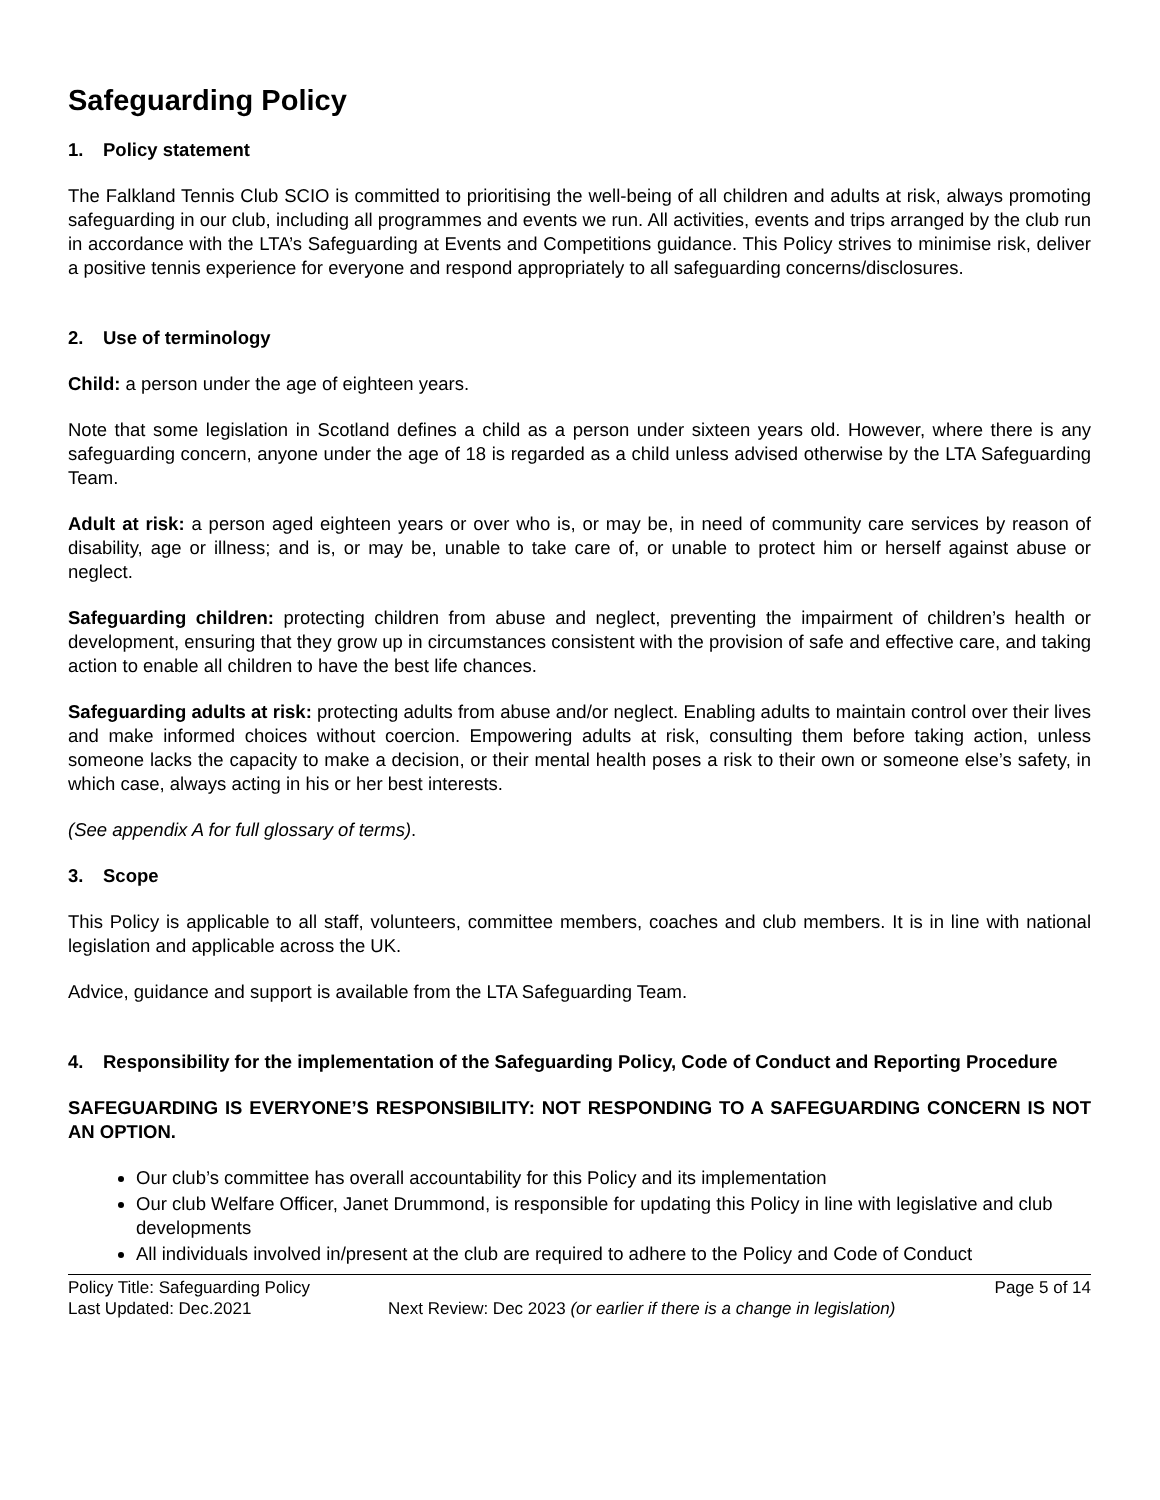Safeguarding Policy
1. Policy statement
The Falkland Tennis Club SCIO is committed to prioritising the well-being of all children and adults at risk, always promoting safeguarding in our club, including all programmes and events we run. All activities, events and trips arranged by the club run in accordance with the LTA’s Safeguarding at Events and Competitions guidance. This Policy strives to minimise risk, deliver a positive tennis experience for everyone and respond appropriately to all safeguarding concerns/disclosures.
2. Use of terminology
Child: a person under the age of eighteen years.
Note that some legislation in Scotland defines a child as a person under sixteen years old. However, where there is any safeguarding concern, anyone under the age of 18 is regarded as a child unless advised otherwise by the LTA Safeguarding Team.
Adult at risk: a person aged eighteen years or over who is, or may be, in need of community care services by reason of disability, age or illness; and is, or may be, unable to take care of, or unable to protect him or herself against abuse or neglect.
Safeguarding children: protecting children from abuse and neglect, preventing the impairment of children’s health or development, ensuring that they grow up in circumstances consistent with the provision of safe and effective care, and taking action to enable all children to have the best life chances.
Safeguarding adults at risk: protecting adults from abuse and/or neglect. Enabling adults to maintain control over their lives and make informed choices without coercion. Empowering adults at risk, consulting them before taking action, unless someone lacks the capacity to make a decision, or their mental health poses a risk to their own or someone else’s safety, in which case, always acting in his or her best interests.
(See appendix A for full glossary of terms).
3. Scope
This Policy is applicable to all staff, volunteers, committee members, coaches and club members. It is in line with national legislation and applicable across the UK.
Advice, guidance and support is available from the LTA Safeguarding Team.
4. Responsibility for the implementation of the Safeguarding Policy, Code of Conduct and Reporting Procedure
SAFEGUARDING IS EVERYONE’S RESPONSIBILITY: NOT RESPONDING TO A SAFEGUARDING CONCERN IS NOT AN OPTION.
Our club’s committee has overall accountability for this Policy and its implementation
Our club Welfare Officer, Janet Drummond, is responsible for updating this Policy in line with legislative and club developments
All individuals involved in/present at the club are required to adhere to the Policy and Code of Conduct
Policy Title: Safeguarding Policy Page 5 of 14
Last Updated: Dec.2021 Next Review: Dec 2023 (or earlier if there is a change in legislation)